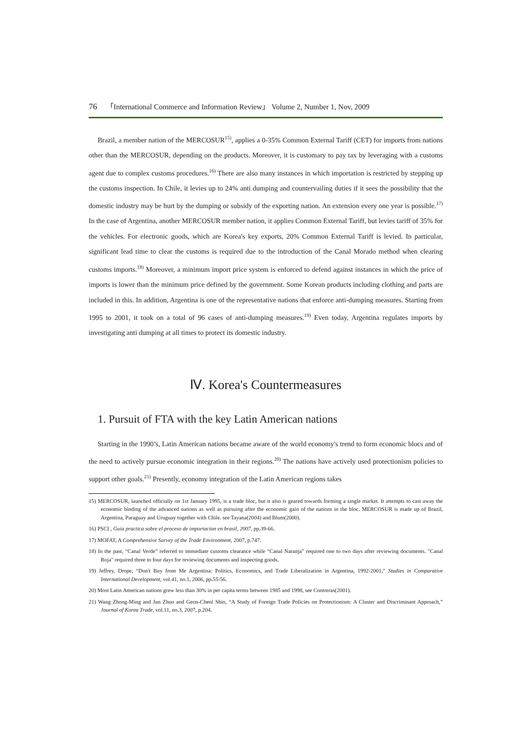76 「International Commerce and Information Review」 Volume 2, Number 1, Nov, 2009
Brazil, a member nation of the MERCOSUR<sup>15)</sup>, applies a 0-35% Common External Tariff (CET) for imports from nations other than the MERCOSUR, depending on the products. Moreover, it is customary to pay tax by leveraging with a customs agent due to complex customs procedures.<sup>16)</sup> There are also many instances in which importation is restricted by stepping up the customs inspection. In Chile, it levies up to 24% anti dumping and countervailing duties if it sees the possibility that the domestic industry may be hurt by the dumping or subsidy of the exporting nation. An extension every one year is possible.<sup>17)</sup> In the case of Argentina, another MERCOSUR member nation, it applies Common External Tariff, but levies tariff of 35% for the vehicles. For electronic goods, which are Korea's key exports, 20% Common External Tariff is levied. In particular, significant lead time to clear the customs is required due to the introduction of the Canal Morado method when clearing customs imports.<sup>18)</sup> Moreover, a minimum import price system is enforced to defend against instances in which the price of imports is lower than the minimum price defined by the government. Some Korean products including clothing and parts are included in this. In addition, Argentina is one of the representative nations that enforce anti-dumping measures. Starting from 1995 to 2001, it took on a total of 96 cases of anti-dumping measures.<sup>19)</sup> Even today, Argentina regulates imports by investigating anti dumping at all times to protect its domestic industry.
Ⅳ. Korea's Countermeasures
1. Pursuit of FTA with the key Latin American nations
Starting in the 1990’s, Latin American nations became aware of the world economy's trend to form economic blocs and of the need to actively pursue economic integration in their regions.<sup>20)</sup> The nations have actively used protectionism policies to support other goals.<sup>21)</sup> Presently, economy integration of the Latin American regions takes
15) MERCOSUR, launched officially on 1st January 1995, is a trade bloc, but it also is geared towards forming a single market. It attempts to cast away the economic binding of the advanced nations as well as pursuing after the economic gain of the nations in the bloc. MERCOSUR is made up of Brazil, Argentina, Paraguay and Uruguay together with Chile. see Tayana(2004) and Blum(2000).
16) PSCI , Guia practica sobre el proceso de importacion en brasil, 2007, pp.39-66.
17) MOFAT, A Comprehensive Survey of the Trade Environment, 2007, p.747.
18) In the past, “Canal Verde” referred to immediate customs clearance while “Canal Naranja” required one to two days after reviewing documents. "Canal Roja" required three to four days for reviewing documents and inspecting goods.
19) Jeffrey, Drope, “Don't Buy from Me Argentina: Politics, Economics, and Trade Liberalization in Argentina, 1992-2001,” Studies in Comparative International Development, vol.41, no.1, 2006, pp.55-56.
20) Most Latin American nations grew less than 30% in per capita terms between 1985 and 1998, see Contreras(2001).
21) Wang Zhong-Ming and Jun Zhuo and Geon-Cheol Shin, “A Study of Foreign Trade Policies on Protectionism: A Cluster and Discriminant Approach,” Journal of Korea Trade, vol.11, no.3, 2007, p.204.